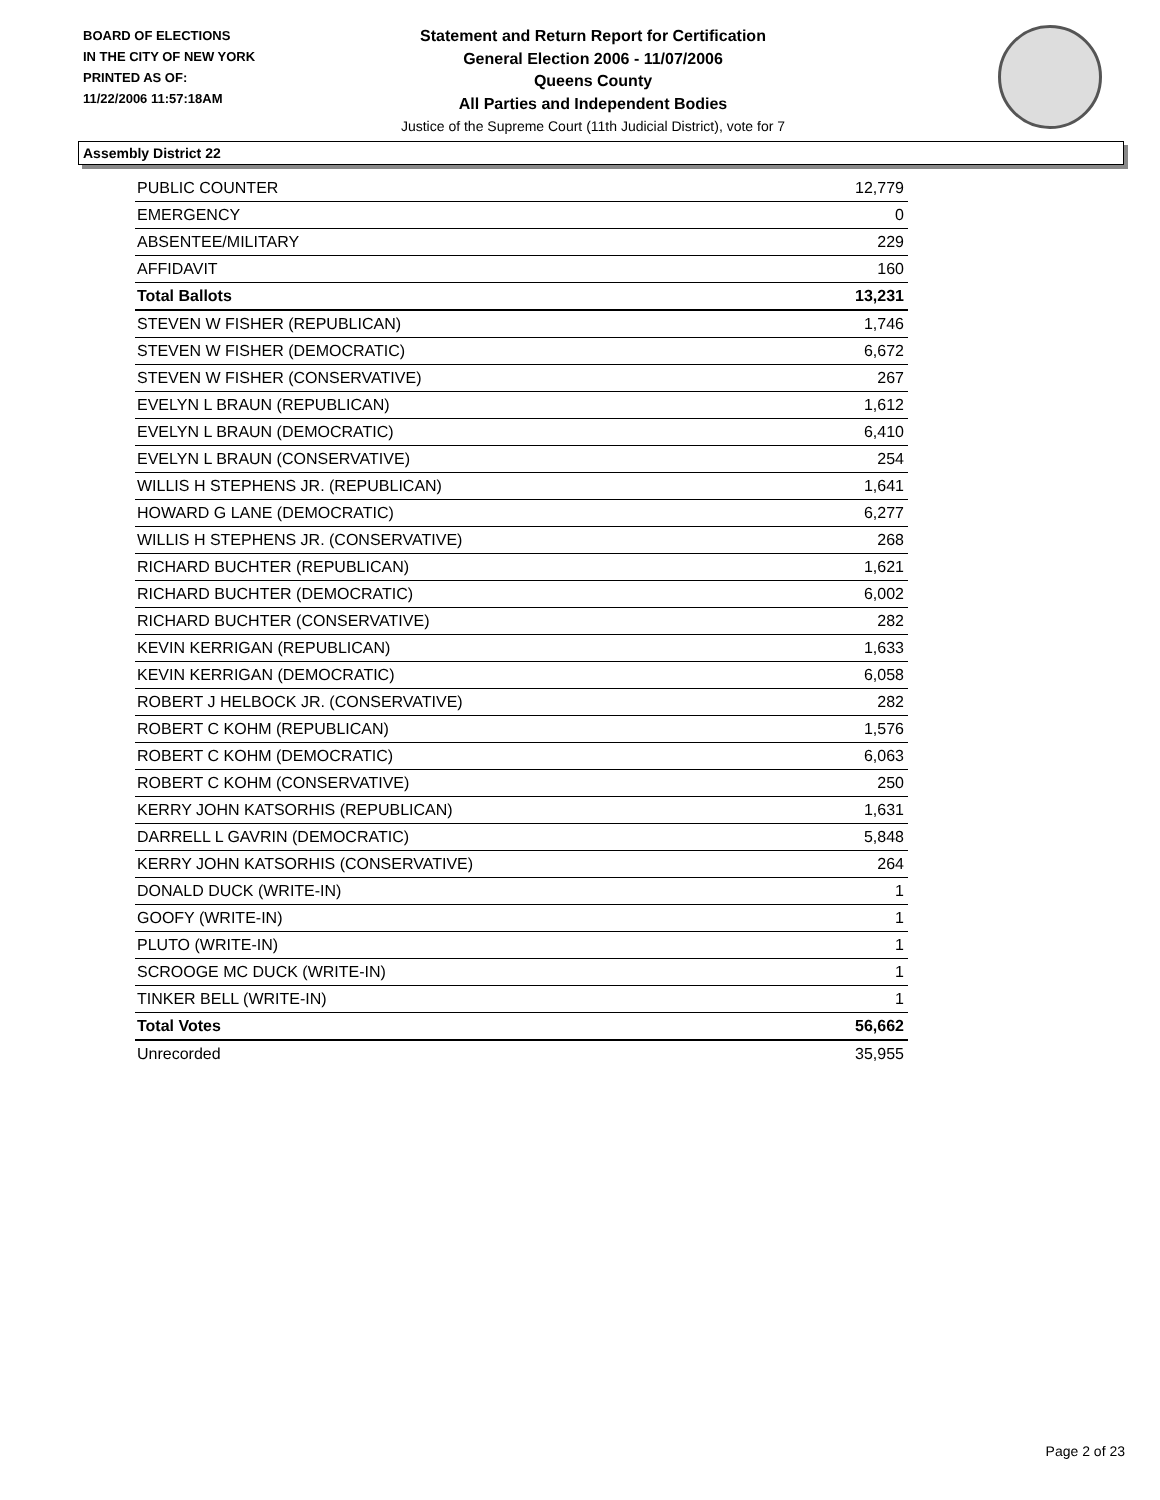BOARD OF ELECTIONS
IN THE CITY OF NEW YORK
PRINTED AS OF:
11/22/2006 11:57:18AM
Statement and Return Report for Certification
General Election 2006 - 11/07/2006
Queens County
All Parties and Independent Bodies
Justice of the Supreme Court (11th Judicial District), vote for 7
Assembly District 22
| PUBLIC COUNTER | 12,779 |
| EMERGENCY | 0 |
| ABSENTEE/MILITARY | 229 |
| AFFIDAVIT | 160 |
| Total Ballots | 13,231 |
| STEVEN W FISHER (REPUBLICAN) | 1,746 |
| STEVEN W FISHER (DEMOCRATIC) | 6,672 |
| STEVEN W FISHER (CONSERVATIVE) | 267 |
| EVELYN L BRAUN (REPUBLICAN) | 1,612 |
| EVELYN L BRAUN (DEMOCRATIC) | 6,410 |
| EVELYN L BRAUN (CONSERVATIVE) | 254 |
| WILLIS H STEPHENS JR. (REPUBLICAN) | 1,641 |
| HOWARD G LANE (DEMOCRATIC) | 6,277 |
| WILLIS H STEPHENS JR. (CONSERVATIVE) | 268 |
| RICHARD BUCHTER (REPUBLICAN) | 1,621 |
| RICHARD BUCHTER (DEMOCRATIC) | 6,002 |
| RICHARD BUCHTER (CONSERVATIVE) | 282 |
| KEVIN KERRIGAN (REPUBLICAN) | 1,633 |
| KEVIN KERRIGAN (DEMOCRATIC) | 6,058 |
| ROBERT J HELBOCK JR. (CONSERVATIVE) | 282 |
| ROBERT C KOHM (REPUBLICAN) | 1,576 |
| ROBERT C KOHM (DEMOCRATIC) | 6,063 |
| ROBERT C KOHM (CONSERVATIVE) | 250 |
| KERRY JOHN KATSORHIS (REPUBLICAN) | 1,631 |
| DARRELL L GAVRIN (DEMOCRATIC) | 5,848 |
| KERRY JOHN KATSORHIS (CONSERVATIVE) | 264 |
| DONALD DUCK (WRITE-IN) | 1 |
| GOOFY (WRITE-IN) | 1 |
| PLUTO (WRITE-IN) | 1 |
| SCROOGE MC DUCK (WRITE-IN) | 1 |
| TINKER BELL (WRITE-IN) | 1 |
| Total Votes | 56,662 |
| Unrecorded | 35,955 |
Page 2 of 23